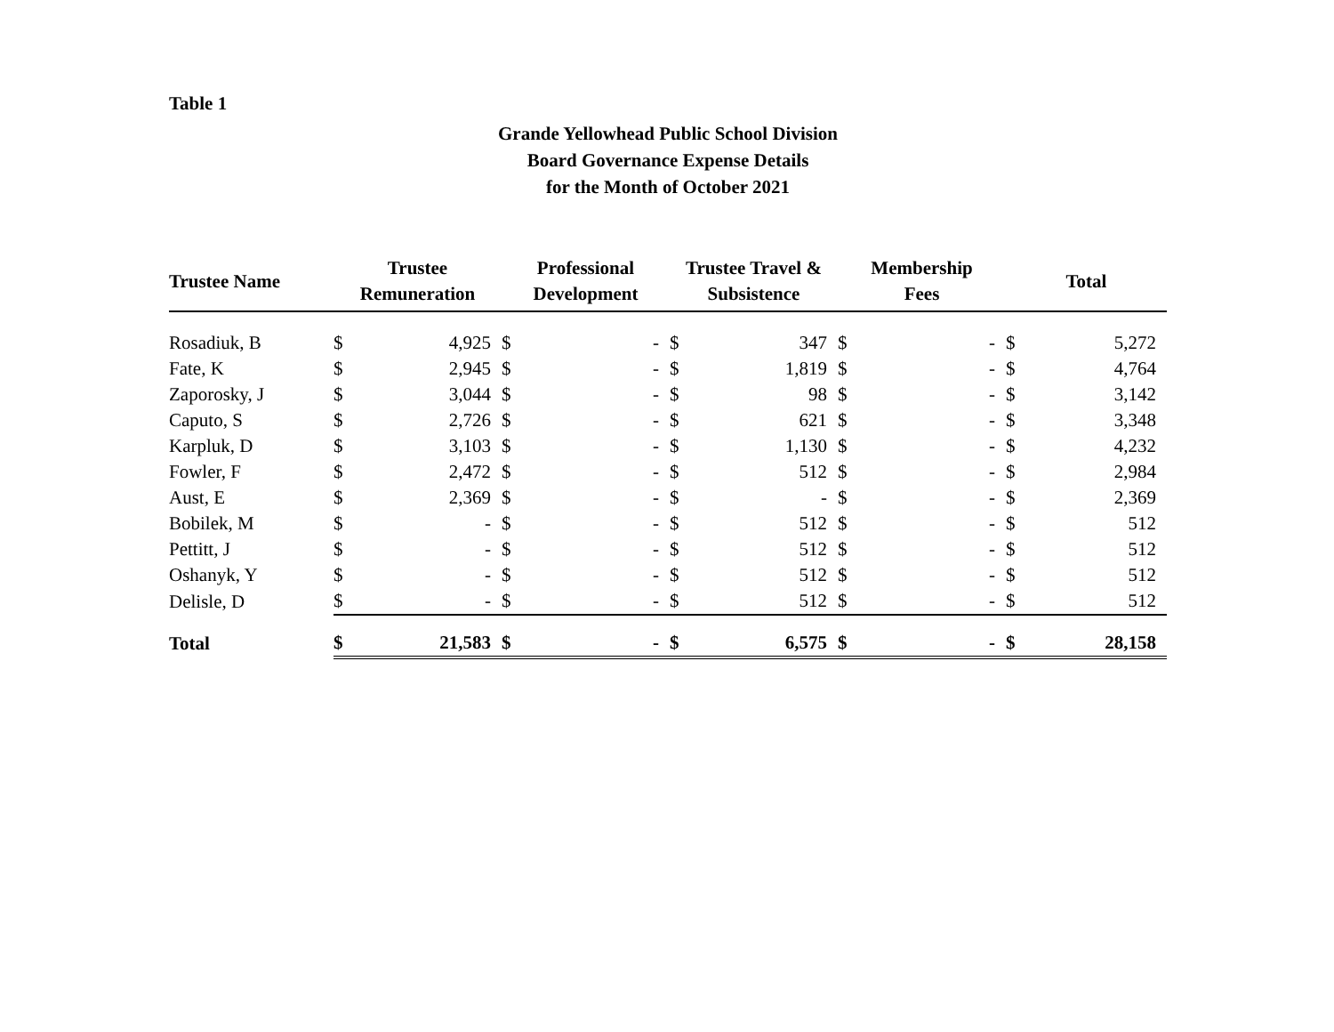Table 1
Grande Yellowhead Public School Division
Board Governance Expense Details
for the Month of October 2021
| Trustee Name | Trustee Remuneration | | Professional Development | | Trustee Travel & Subsistence | | Membership Fees | | Total | |
| --- | --- | --- | --- | --- | --- | --- | --- | --- | --- | --- |
| Rosadiuk, B | $ | 4,925 | $ | - | $ | 347 | $ | - | $ | 5,272 |
| Fate, K | $ | 2,945 | $ | - | $ | 1,819 | $ | - | $ | 4,764 |
| Zaporosky, J | $ | 3,044 | $ | - | $ | 98 | $ | - | $ | 3,142 |
| Caputo, S | $ | 2,726 | $ | - | $ | 621 | $ | - | $ | 3,348 |
| Karpluk, D | $ | 3,103 | $ | - | $ | 1,130 | $ | - | $ | 4,232 |
| Fowler, F | $ | 2,472 | $ | - | $ | 512 | $ | - | $ | 2,984 |
| Aust, E | $ | 2,369 | $ | - | $ | - | $ | - | $ | 2,369 |
| Bobilek, M | $ | - | $ | - | $ | 512 | $ | - | $ | 512 |
| Pettitt, J | $ | - | $ | - | $ | 512 | $ | - | $ | 512 |
| Oshanyk, Y | $ | - | $ | - | $ | 512 | $ | - | $ | 512 |
| Delisle, D | $ | - | $ | - | $ | 512 | $ | - | $ | 512 |
| Total | $ | 21,583 | $ | - | $ | 6,575 | $ | - | $ | 28,158 |